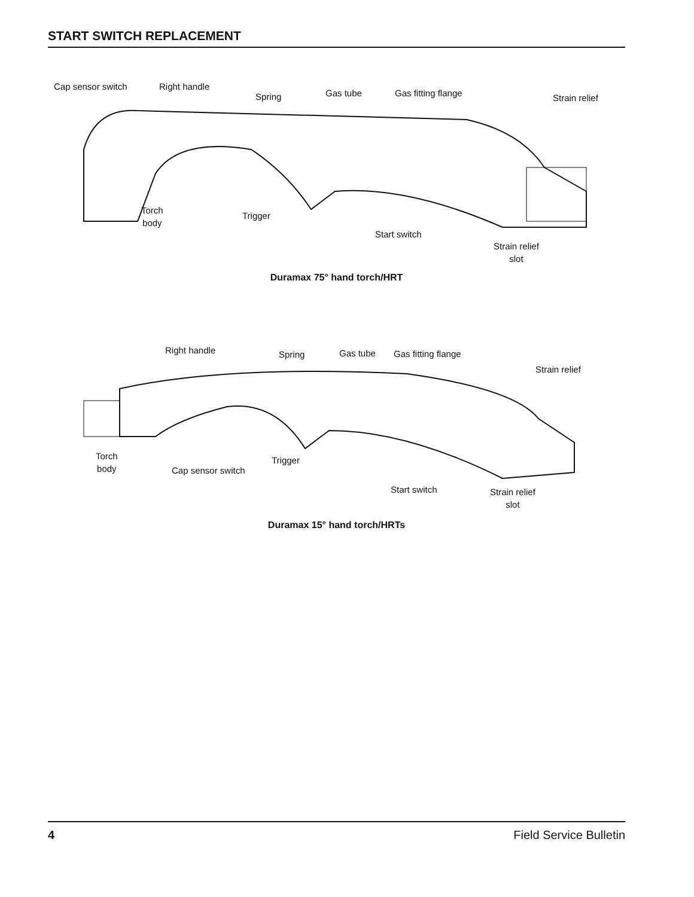START SWITCH REPLACEMENT
Cap sensor switch Right handle
Spring Gas tube Gas fitting flange Strain relief
Torch
body
Trigger
Start switch
Strain relief
slot
Duramax 75° hand torch/HRT
Right handle Spring Gas tube Gas fitting flange
Strain relief
Torch
body
Cap sensor switch
Trigger
Start switch
Strain relief
slot
Duramax 15° hand torch/HRTs
4 Field Service Bulletin